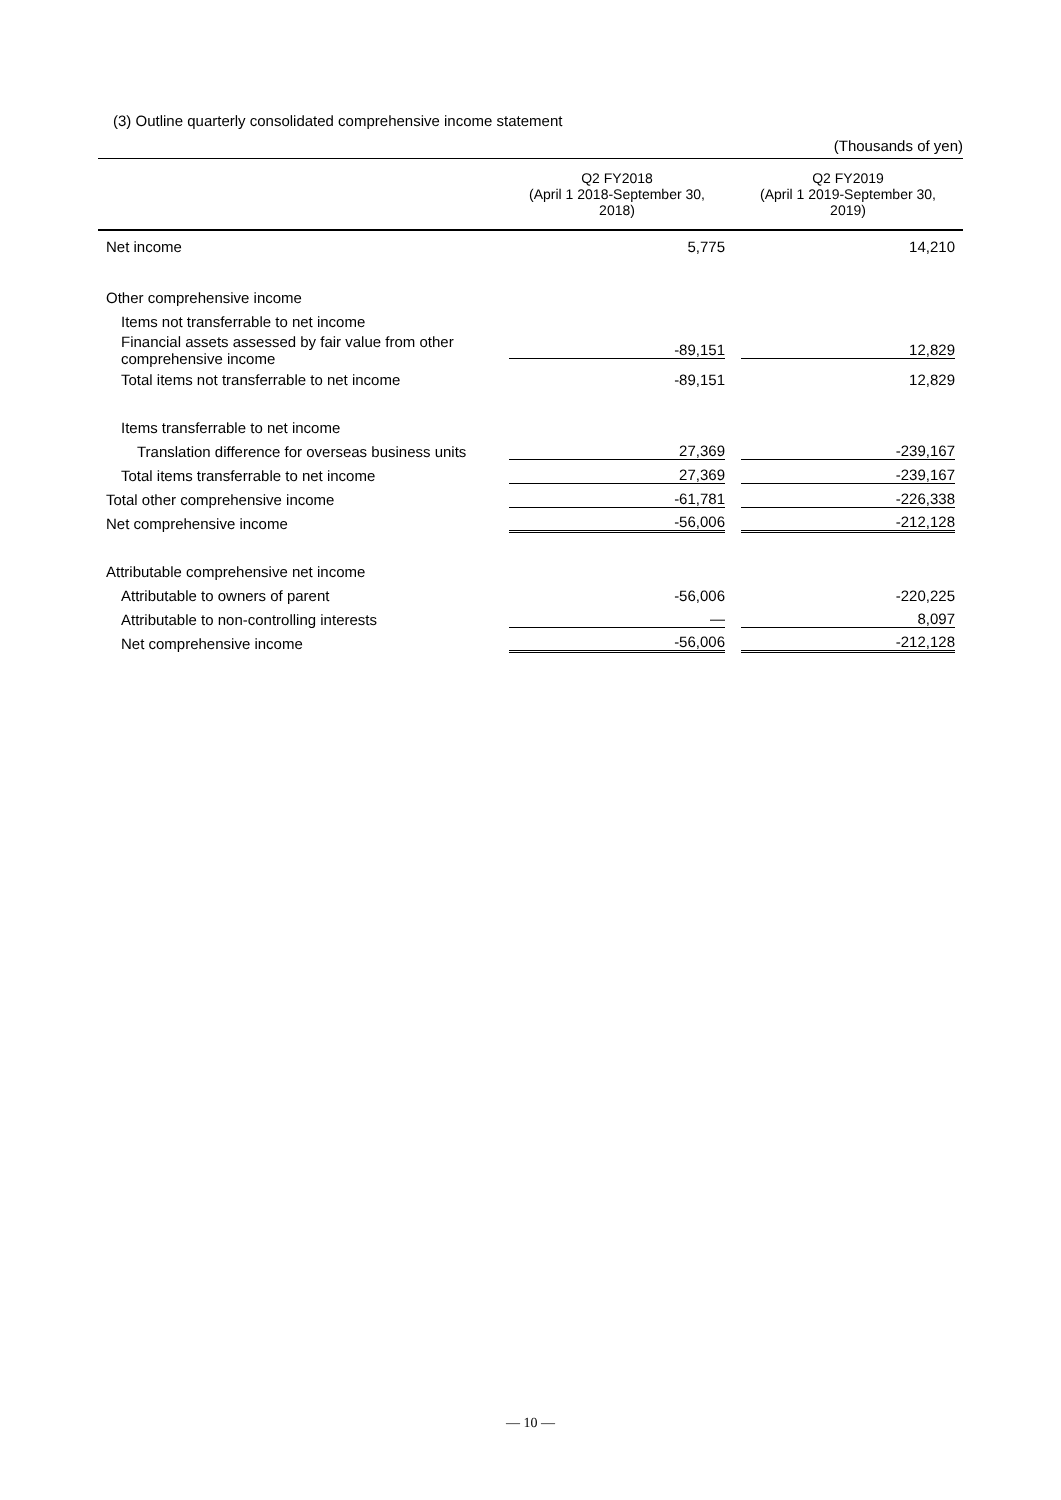(3) Outline quarterly consolidated comprehensive income statement
(Thousands of yen)
| | Q2 FY2018 (April 1 2018-September 30, 2018) | Q2 FY2019 (April 1 2019-September 30, 2019) |
| --- | --- | --- |
| Net income | 5,775 | 14,210 |
| Other comprehensive income | | |
| Items not transferrable to net income | | |
| Financial assets assessed by fair value from other comprehensive income | -89,151 | 12,829 |
| Total items not transferrable to net income | -89,151 | 12,829 |
| Items transferrable to net income | | |
| Translation difference for overseas business units | 27,369 | -239,167 |
| Total items transferrable to net income | 27,369 | -239,167 |
| Total other comprehensive income | -61,781 | -226,338 |
| Net comprehensive income | -56,006 | -212,128 |
| Attributable comprehensive net income | | |
| Attributable to owners of parent | -56,006 | -220,225 |
| Attributable to non-controlling interests | — | 8,097 |
| Net comprehensive income | -56,006 | -212,128 |
— 10 —